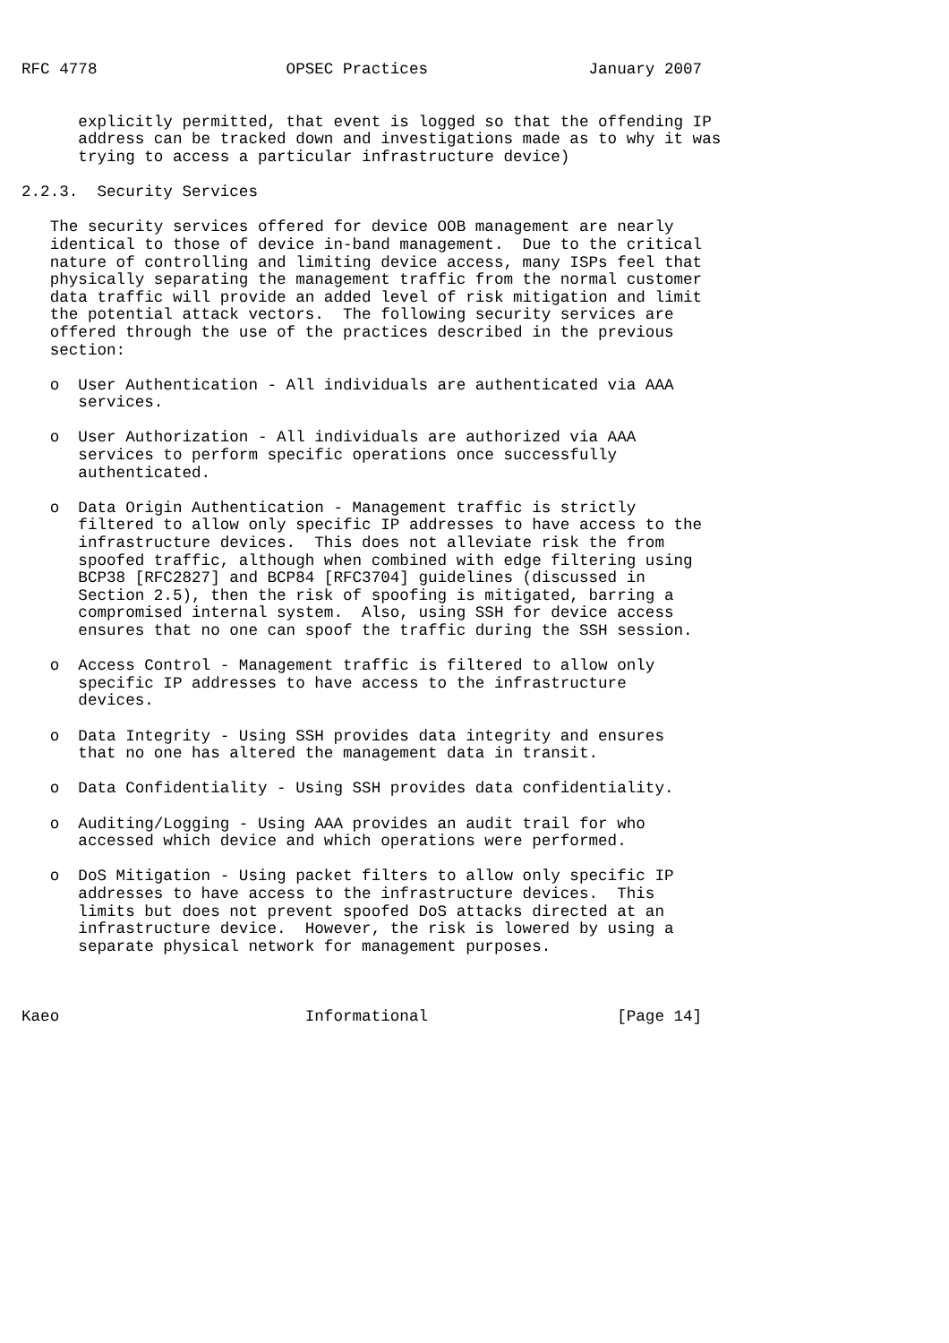RFC 4778                    OPSEC Practices                 January 2007


      explicitly permitted, that event is logged so that the offending IP
      address can be tracked down and investigations made as to why it was
      trying to access a particular infrastructure device)

2.2.3.  Security Services

   The security services offered for device OOB management are nearly
   identical to those of device in-band management.  Due to the critical
   nature of controlling and limiting device access, many ISPs feel that
   physically separating the management traffic from the normal customer
   data traffic will provide an added level of risk mitigation and limit
   the potential attack vectors.  The following security services are
   offered through the use of the practices described in the previous
   section:

   o  User Authentication - All individuals are authenticated via AAA
      services.

   o  User Authorization - All individuals are authorized via AAA
      services to perform specific operations once successfully
      authenticated.

   o  Data Origin Authentication - Management traffic is strictly
      filtered to allow only specific IP addresses to have access to the
      infrastructure devices.  This does not alleviate risk the from
      spoofed traffic, although when combined with edge filtering using
      BCP38 [RFC2827] and BCP84 [RFC3704] guidelines (discussed in
      Section 2.5), then the risk of spoofing is mitigated, barring a
      compromised internal system.  Also, using SSH for device access
      ensures that no one can spoof the traffic during the SSH session.

   o  Access Control - Management traffic is filtered to allow only
      specific IP addresses to have access to the infrastructure
      devices.

   o  Data Integrity - Using SSH provides data integrity and ensures
      that no one has altered the management data in transit.

   o  Data Confidentiality - Using SSH provides data confidentiality.

   o  Auditing/Logging - Using AAA provides an audit trail for who
      accessed which device and which operations were performed.

   o  DoS Mitigation - Using packet filters to allow only specific IP
      addresses to have access to the infrastructure devices.  This
      limits but does not prevent spoofed DoS attacks directed at an
      infrastructure device.  However, the risk is lowered by using a
      separate physical network for management purposes.



Kaeo                          Informational                    [Page 14]